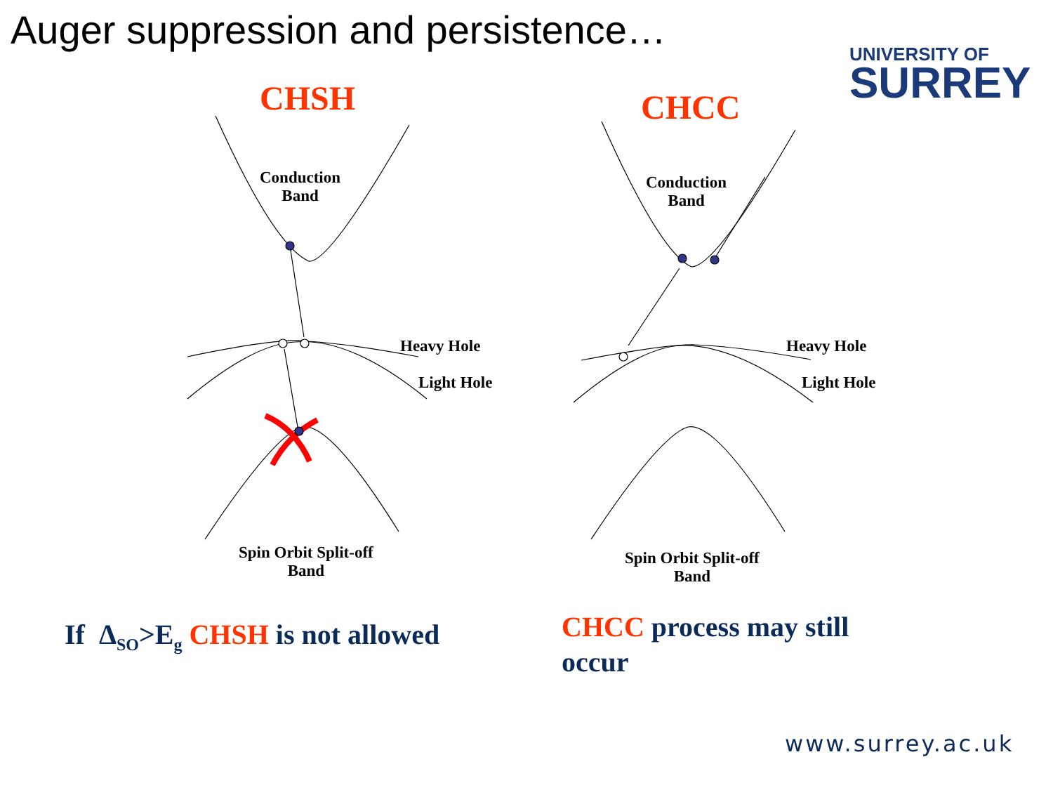Auger suppression and persistence…
UNIVERSITY OF
SURREY
CHSH CHCC
Conduction
Band
Conduction
Band
Heavy Hole
Light Hole
Heavy Hole
Light Hole
Spin Orbit Split-off
Band
Spin Orbit Split-off
Band
If Δ<sub>SO</sub>>E<sub>g</sub> CHSH is not allowed
CHCC process may still
occur
www.surrey.ac.uk